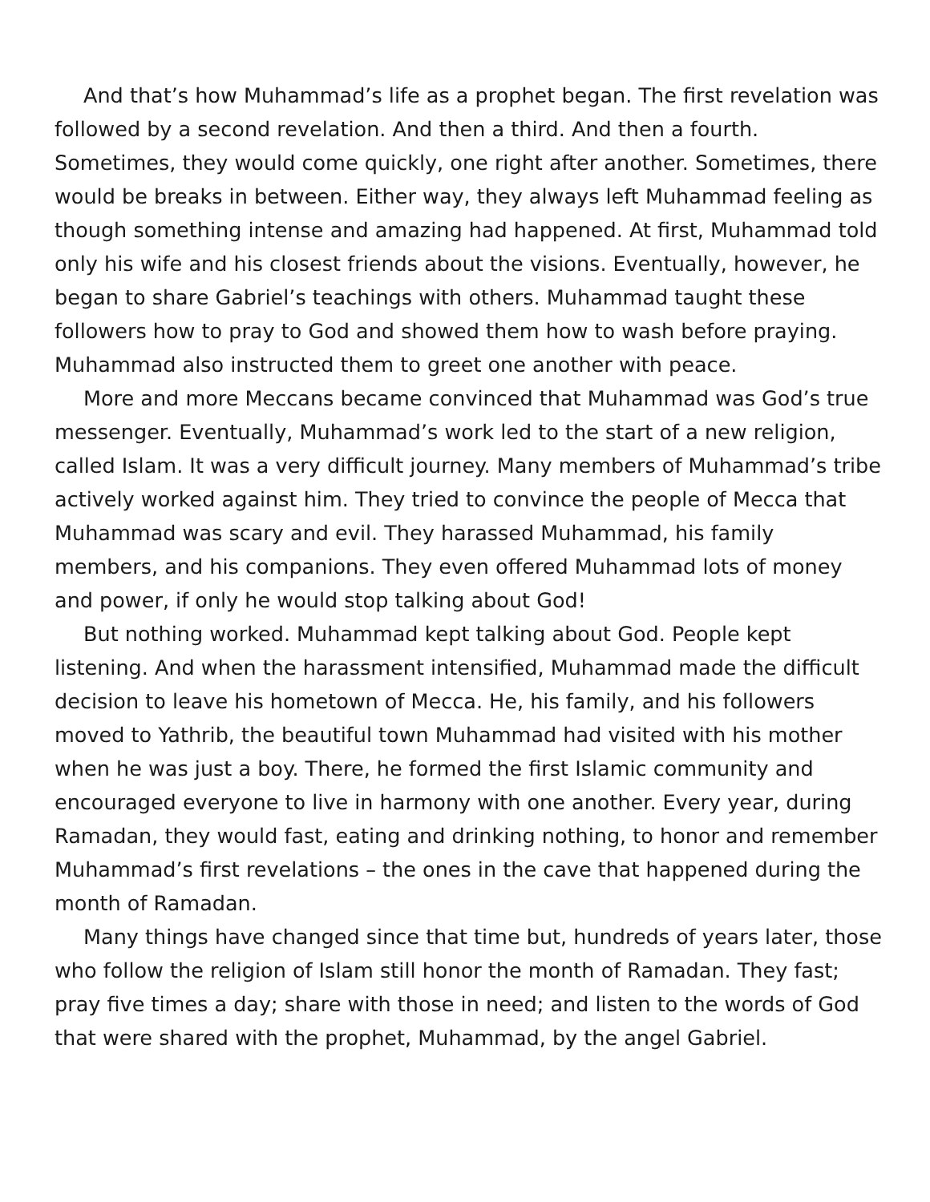And that’s how Muhammad’s life as a prophet began. The first revelation was followed by a second revelation. And then a third. And then a fourth. Sometimes, they would come quickly, one right after another. Sometimes, there would be breaks in between. Either way, they always left Muhammad feeling as though something intense and amazing had happened. At first, Muhammad told only his wife and his closest friends about the visions. Eventually, however, he began to share Gabriel’s teachings with others. Muhammad taught these followers how to pray to God and showed them how to wash before praying. Muhammad also instructed them to greet one another with peace.
More and more Meccans became convinced that Muhammad was God’s true messenger. Eventually, Muhammad’s work led to the start of a new religion, called Islam. It was a very difficult journey. Many members of Muhammad’s tribe actively worked against him. They tried to convince the people of Mecca that Muhammad was scary and evil. They harassed Muhammad, his family members, and his companions. They even offered Muhammad lots of money and power, if only he would stop talking about God!
But nothing worked. Muhammad kept talking about God. People kept listening. And when the harassment intensified, Muhammad made the difficult decision to leave his hometown of Mecca. He, his family, and his followers moved to Yathrib, the beautiful town Muhammad had visited with his mother when he was just a boy. There, he formed the first Islamic community and encouraged everyone to live in harmony with one another. Every year, during Ramadan, they would fast, eating and drinking nothing, to honor and remember Muhammad’s first revelations – the ones in the cave that happened during the month of Ramadan.
Many things have changed since that time but, hundreds of years later, those who follow the religion of Islam still honor the month of Ramadan. They fast; pray five times a day; share with those in need; and listen to the words of God that were shared with the prophet, Muhammad, by the angel Gabriel.